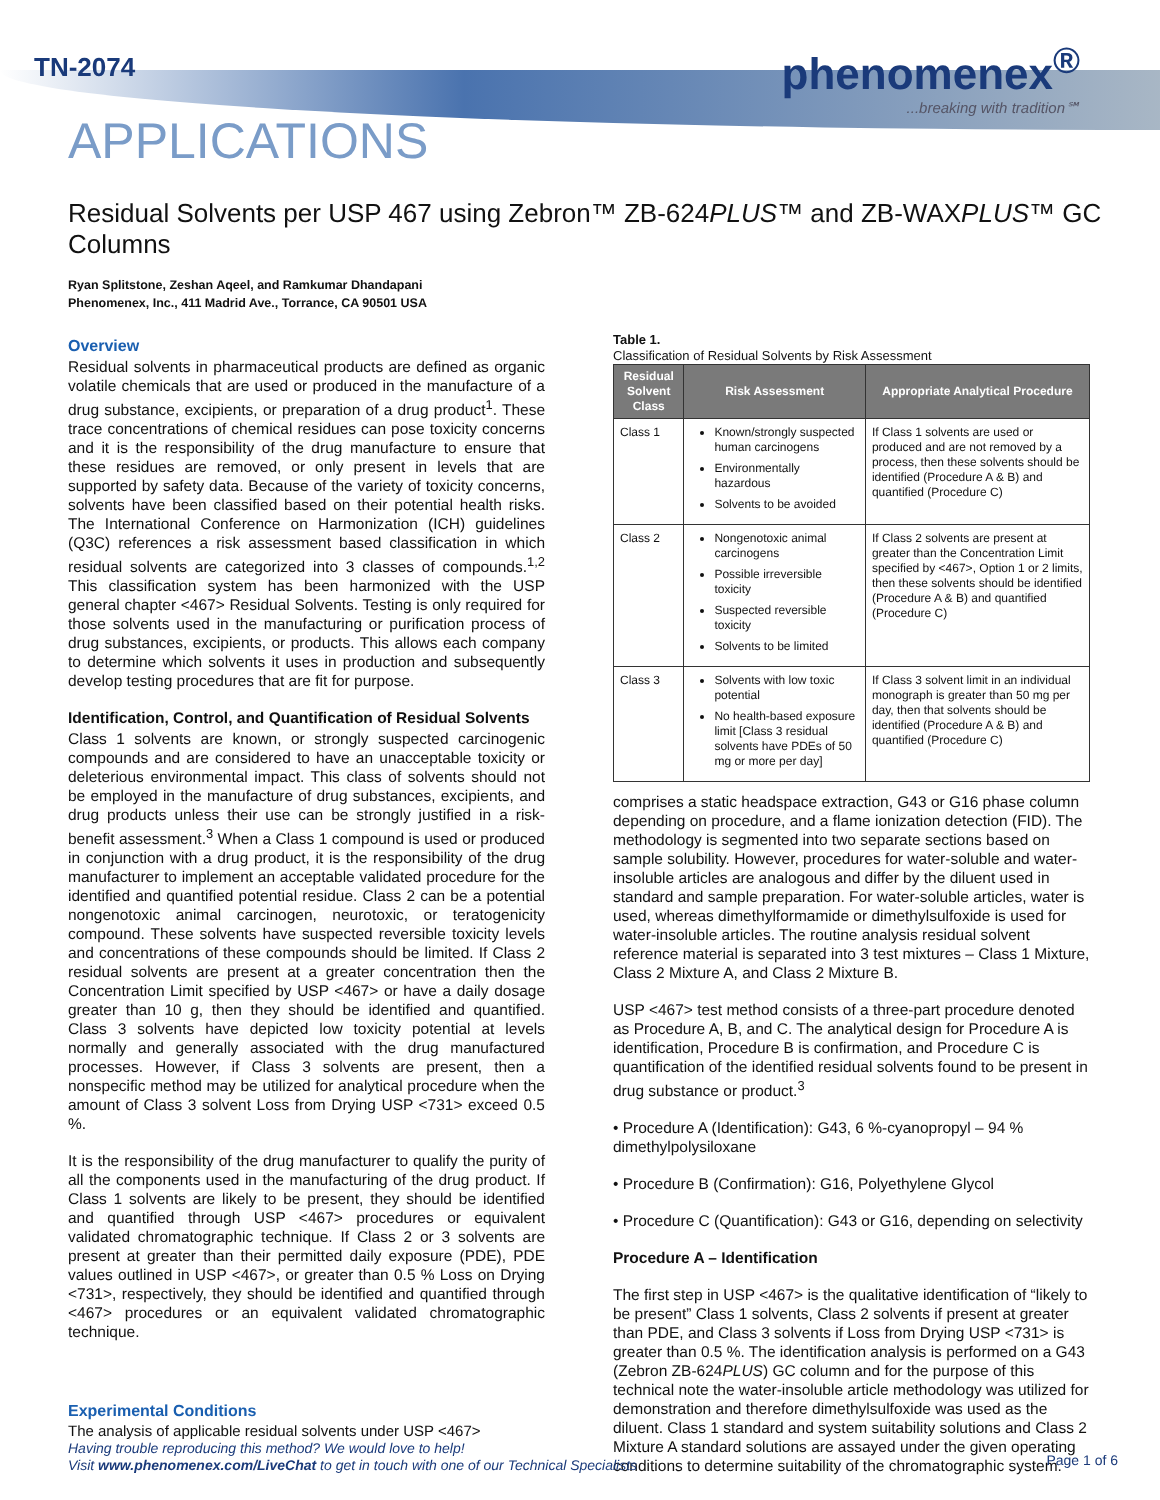TN-2074
APPLICATIONS
phenomenex<sup>®</sup>...breaking with tradition℠
Residual Solvents per USP 467 using Zebron™ ZB-624PLUS™ and ZB-WAXPLUS™ GC Columns
Ryan Splitstone, Zeshan Aqeel, and Ramkumar Dhandapani
Phenomenex, Inc., 411 Madrid Ave., Torrance, CA 90501 USA
Overview
Residual solvents in pharmaceutical products are defined as organic volatile chemicals that are used or produced in the manufacture of a drug substance, excipients, or preparation of a drug product<sup>1</sup>. These trace concentrations of chemical residues can pose toxicity concerns and it is the responsibility of the drug manufacture to ensure that these residues are removed, or only present in levels that are supported by safety data. Because of the variety of toxicity concerns, solvents have been classified based on their potential health risks. The International Conference on Harmonization (ICH) guidelines (Q3C) references a risk assessment based classification in which residual solvents are categorized into 3 classes of compounds.<sup>1,2</sup> This classification system has been harmonized with the USP general chapter <467> Residual Solvents. Testing is only required for those solvents used in the manufacturing or purification process of drug substances, excipients, or products. This allows each company to determine which solvents it uses in production and subsequently develop testing procedures that are fit for purpose.
Identification, Control, and Quantification of Residual Solvents
Class 1 solvents are known, or strongly suspected carcinogenic compounds and are considered to have an unacceptable toxicity or deleterious environmental impact. This class of solvents should not be employed in the manufacture of drug substances, excipients, and drug products unless their use can be strongly justified in a risk-benefit assessment.<sup>3</sup> When a Class 1 compound is used or produced in conjunction with a drug product, it is the responsibility of the drug manufacturer to implement an acceptable validated procedure for the identified and quantified potential residue. Class 2 can be a potential nongenotoxic animal carcinogen, neurotoxic, or teratogenicity compound. These solvents have suspected reversible toxicity levels and concentrations of these compounds should be limited. If Class 2 residual solvents are present at a greater concentration then the Concentration Limit specified by USP <467> or have a daily dosage greater than 10 g, then they should be identified and quantified. Class 3 solvents have depicted low toxicity potential at levels normally and generally associated with the drug manufactured processes. However, if Class 3 solvents are present, then a nonspecific method may be utilized for analytical procedure when the amount of Class 3 solvent Loss from Drying USP <731> exceed 0.5 %.
It is the responsibility of the drug manufacturer to qualify the purity of all the components used in the manufacturing of the drug product. If Class 1 solvents are likely to be present, they should be identified and quantified through USP <467> procedures or equivalent validated chromatographic technique. If Class 2 or 3 solvents are present at greater than their permitted daily exposure (PDE), PDE values outlined in USP <467>, or greater than 0.5 % Loss on Drying <731>, respectively, they should be identified and quantified through <467> procedures or an equivalent validated chromatographic technique.
Table 1.
Classification of Residual Solvents by Risk Assessment
| Residual Solvent Class | Risk Assessment | Appropriate Analytical Procedure |
| --- | --- | --- |
| Class 1 | Known/strongly suspected human carcinogens Environmentally hazardous Solvents to be avoided | If Class 1 solvents are used or produced and are not removed by a process, then these solvents should be identified (Procedure A & B) and quantified (Procedure C) |
| Class 2 | Nongenotoxic animal carcinogens Possible irreversible toxicity Suspected reversible toxicity Solvents to be limited | If Class 2 solvents are present at greater than the Concentration Limit specified by <467>, Option 1 or 2 limits, then these solvents should be identified (Procedure A & B) and quantified (Procedure C) |
| Class 3 | Solvents with low toxic potential No health-based exposure limit [Class 3 residual solvents have PDEs of 50 mg or more per day] | If Class 3 solvent limit in an individual monograph is greater than 50 mg per day, then that solvents should be identified (Procedure A & B) and quantified (Procedure C) |
comprises a static headspace extraction, G43 or G16 phase column depending on procedure, and a flame ionization detection (FID). The methodology is segmented into two separate sections based on sample solubility. However, procedures for water-soluble and water-insoluble articles are analogous and differ by the diluent used in standard and sample preparation. For water-soluble articles, water is used, whereas dimethylformamide or dimethylsulfoxide is used for water-insoluble articles. The routine analysis residual solvent reference material is separated into 3 test mixtures – Class 1 Mixture, Class 2 Mixture A, and Class 2 Mixture B.
USP <467> test method consists of a three-part procedure denoted as Procedure A, B, and C. The analytical design for Procedure A is identification, Procedure B is confirmation, and Procedure C is quantification of the identified residual solvents found to be present in drug substance or product.<sup>3</sup>
• Procedure A (Identification): G43, 6 %-cyanopropyl – 94 % dimethylpolysiloxane
• Procedure B (Confirmation): G16, Polyethylene Glycol
• Procedure C (Quantification): G43 or G16, depending on selectivity
Procedure A – Identification
The first step in USP <467> is the qualitative identification of “likely to be present” Class 1 solvents, Class 2 solvents if present at greater than PDE, and Class 3 solvents if Loss from Drying USP <731> is greater than 0.5 %. The identification analysis is performed on a G43 (Zebron ZB-624PLUS) GC column and for the purpose of this technical note the water-insoluble article methodology was utilized for demonstration and therefore dimethylsulfoxide was used as the diluent. Class 1 standard and system suitability solutions and Class 2 Mixture A standard solutions are assayed under the given operating conditions to determine suitability of the chromatographic system.
Experimental Conditions
The analysis of applicable residual solvents under USP <467>
Having trouble reproducing this method? We would love to help!
Visit www.phenomenex.com/LiveChat to get in touch with one of our Technical Specialists
Page 1 of 6